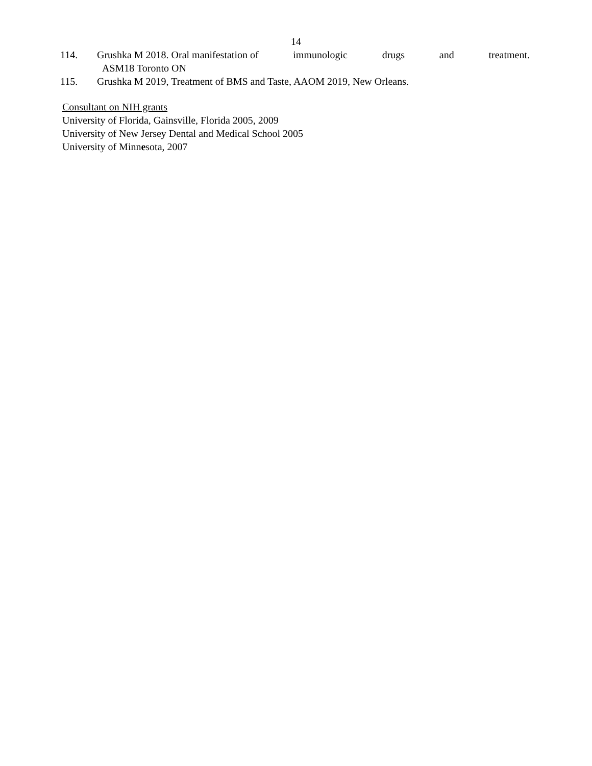14
114. Grushka M 2018. Oral manifestation of immunologic drugs and treatment.
ASM18 Toronto ON
115. Grushka M 2019, Treatment of BMS and Taste, AAOM 2019, New Orleans.
Consultant on NIH grants
University of Florida, Gainsville, Florida 2005, 2009
University of New Jersey Dental and Medical School 2005
University of Minnesota, 2007